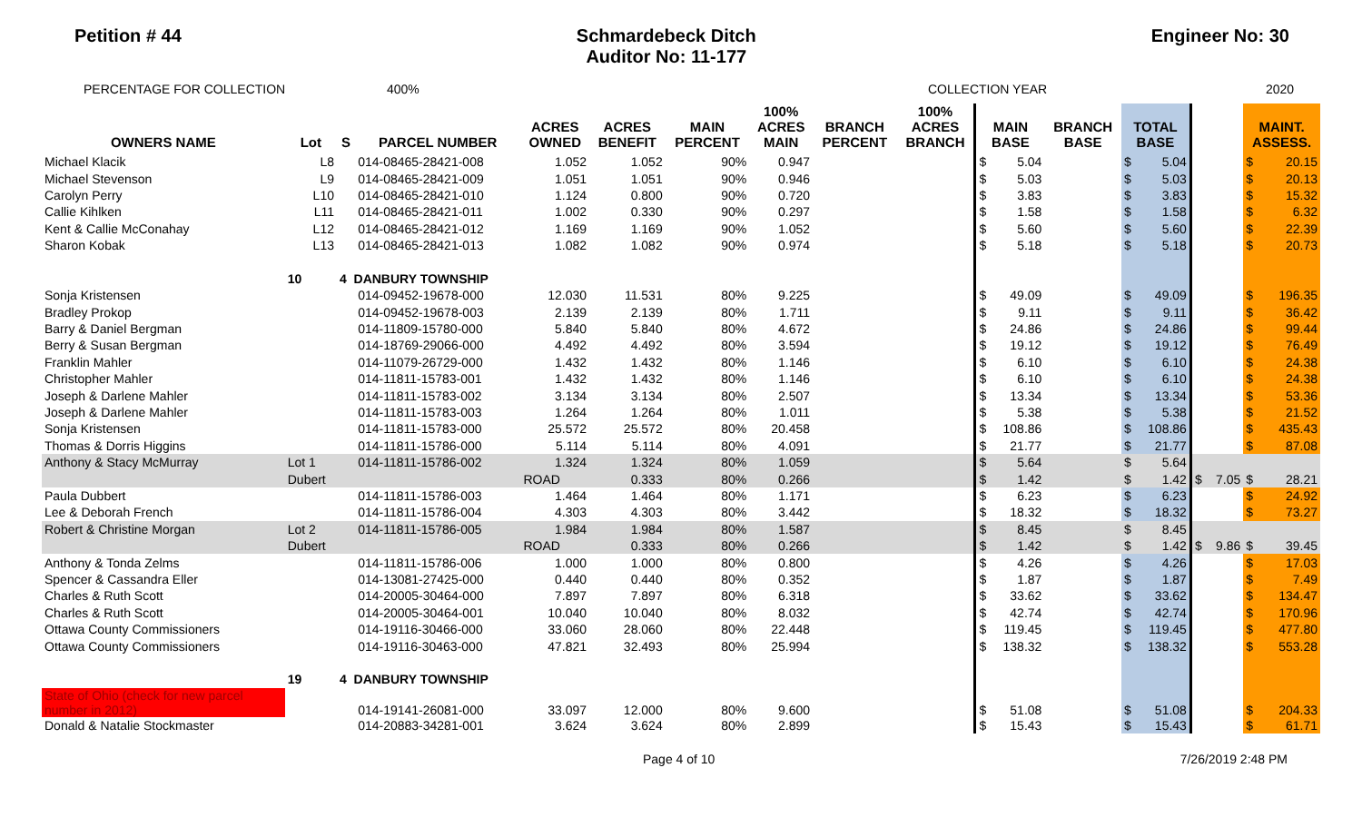Petition # 44 Schmardebeck Ditch
Auditor No: 11-177
Engineer No: 30
PERCENTAGE FOR COLLECTION 400% COLLECTION YEAR 2020
| OWNERS NAME | Lot | S | PARCEL NUMBER | ACRES OWNED | ACRES BENEFIT | MAIN PERCENT | 100% ACRES MAIN | BRANCH PERCENT | 100% ACRES BRANCH | MAIN BASE | | BRANCH BASE | TOTAL BASE | | | | MAINT. ASSESS. | |
| --- | --- | --- | --- | --- | --- | --- | --- | --- | --- | --- | --- | --- | --- | --- | --- | --- | --- | --- |
| Michael Klacik | L8 | | 014-08465-28421-008 | 1.052 | 1.052 | 90% | 0.947 | | | $ | 5.04 | | $ | 5.04 | | | $ | 20.15 |
| Michael Stevenson | L9 | | 014-08465-28421-009 | 1.051 | 1.051 | 90% | 0.946 | | | $ | 5.03 | | $ | 5.03 | | | $ | 20.13 |
| Carolyn Perry | L10 | | 014-08465-28421-010 | 1.124 | 0.800 | 90% | 0.720 | | | $ | 3.83 | | $ | 3.83 | | | $ | 15.32 |
| Callie Kihlken | L11 | | 014-08465-28421-011 | 1.002 | 0.330 | 90% | 0.297 | | | $ | 1.58 | | $ | 1.58 | | | $ | 6.32 |
| Kent & Callie McConahay | L12 | | 014-08465-28421-012 | 1.169 | 1.169 | 90% | 1.052 | | | $ | 5.60 | | $ | 5.60 | | | $ | 22.39 |
| Sharon Kobak | L13 | | 014-08465-28421-013 | 1.082 | 1.082 | 90% | 0.974 | | | $ | 5.18 | | $ | 5.18 | | | $ | 20.73 |
| | 10 | 4 DANBURY TOWNSHIP | | | | | | | | | | | | | | | | |
| Sonja Kristensen | | | 014-09452-19678-000 | 12.030 | 11.531 | 80% | 9.225 | | | $ | 49.09 | | $ | 49.09 | | | $ | 196.35 |
| Bradley Prokop | | | 014-09452-19678-003 | 2.139 | 2.139 | 80% | 1.711 | | | $ | 9.11 | | $ | 9.11 | | | $ | 36.42 |
| Barry & Daniel Bergman | | | 014-11809-15780-000 | 5.840 | 5.840 | 80% | 4.672 | | | $ | 24.86 | | $ | 24.86 | | | $ | 99.44 |
| Berry & Susan Bergman | | | 014-18769-29066-000 | 4.492 | 4.492 | 80% | 3.594 | | | $ | 19.12 | | $ | 19.12 | | | $ | 76.49 |
| Franklin Mahler | | | 014-11079-26729-000 | 1.432 | 1.432 | 80% | 1.146 | | | $ | 6.10 | | $ | 6.10 | | | $ | 24.38 |
| Christopher Mahler | | | 014-11811-15783-001 | 1.432 | 1.432 | 80% | 1.146 | | | $ | 6.10 | | $ | 6.10 | | | $ | 24.38 |
| Joseph & Darlene Mahler | | | 014-11811-15783-002 | 3.134 | 3.134 | 80% | 2.507 | | | $ | 13.34 | | $ | 13.34 | | | $ | 53.36 |
| Joseph & Darlene Mahler | | | 014-11811-15783-003 | 1.264 | 1.264 | 80% | 1.011 | | | $ | 5.38 | | $ | 5.38 | | | $ | 21.52 |
| Sonja Kristensen | | | 014-11811-15783-000 | 25.572 | 25.572 | 80% | 20.458 | | | $ | 108.86 | | $ | 108.86 | | | $ | 435.43 |
| Thomas & Dorris Higgins | | | 014-11811-15786-000 | 5.114 | 5.114 | 80% | 4.091 | | | $ | 21.77 | | $ | 21.77 | | | $ | 87.08 |
| Anthony & Stacy McMurray | Lot 1 | | 014-11811-15786-002 | 1.324 | 1.324 | 80% | 1.059 | | | $ | 5.64 | | $ | 5.64 | | | | |
| | Dubert | | | ROAD | 0.333 | 80% | 0.266 | | | $ | 1.42 | | $ | 1.42 | $ | 7.05 | $ | 28.21 |
| Paula Dubbert | | | 014-11811-15786-003 | 1.464 | 1.464 | 80% | 1.171 | | | $ | 6.23 | | $ | 6.23 | | | $ | 24.92 |
| Lee & Deborah French | | | 014-11811-15786-004 | 4.303 | 4.303 | 80% | 3.442 | | | $ | 18.32 | | $ | 18.32 | | | $ | 73.27 |
| Robert & Christine Morgan | Lot 2 | | 014-11811-15786-005 | 1.984 | 1.984 | 80% | 1.587 | | | $ | 8.45 | | $ | 8.45 | | | | |
| | Dubert | | | ROAD | 0.333 | 80% | 0.266 | | | $ | 1.42 | | $ | 1.42 | $ | 9.86 | $ | 39.45 |
| Anthony & Tonda Zelms | | | 014-11811-15786-006 | 1.000 | 1.000 | 80% | 0.800 | | | $ | 4.26 | | $ | 4.26 | | | $ | 17.03 |
| Spencer & Cassandra Eller | | | 014-13081-27425-000 | 0.440 | 0.440 | 80% | 0.352 | | | $ | 1.87 | | $ | 1.87 | | | $ | 7.49 |
| Charles & Ruth Scott | | | 014-20005-30464-000 | 7.897 | 7.897 | 80% | 6.318 | | | $ | 33.62 | | $ | 33.62 | | | $ | 134.47 |
| Charles & Ruth Scott | | | 014-20005-30464-001 | 10.040 | 10.040 | 80% | 8.032 | | | $ | 42.74 | | $ | 42.74 | | | $ | 170.96 |
| Ottawa County Commissioners | | | 014-19116-30466-000 | 33.060 | 28.060 | 80% | 22.448 | | | $ | 119.45 | | $ | 119.45 | | | $ | 477.80 |
| Ottawa County Commissioners | | | 014-19116-30463-000 | 47.821 | 32.493 | 80% | 25.994 | | | $ | 138.32 | | $ | 138.32 | | | $ | 553.28 |
| | 19 | 4 DANBURY TOWNSHIP | | | | | | | | | | | | | | | | |
| State of Ohio (check for new parcel number in 2012) | | | 014-19141-26081-000 | 33.097 | 12.000 | 80% | 9.600 | | | $ | 51.08 | | $ | 51.08 | | | $ | 204.33 |
| Donald & Natalie Stockmaster | | | 014-20883-34281-001 | 3.624 | 3.624 | 80% | 2.899 | | | $ | 15.43 | | $ | 15.43 | | | $ | 61.71 |
Page 4 of 10 7/26/2019 2:48 PM